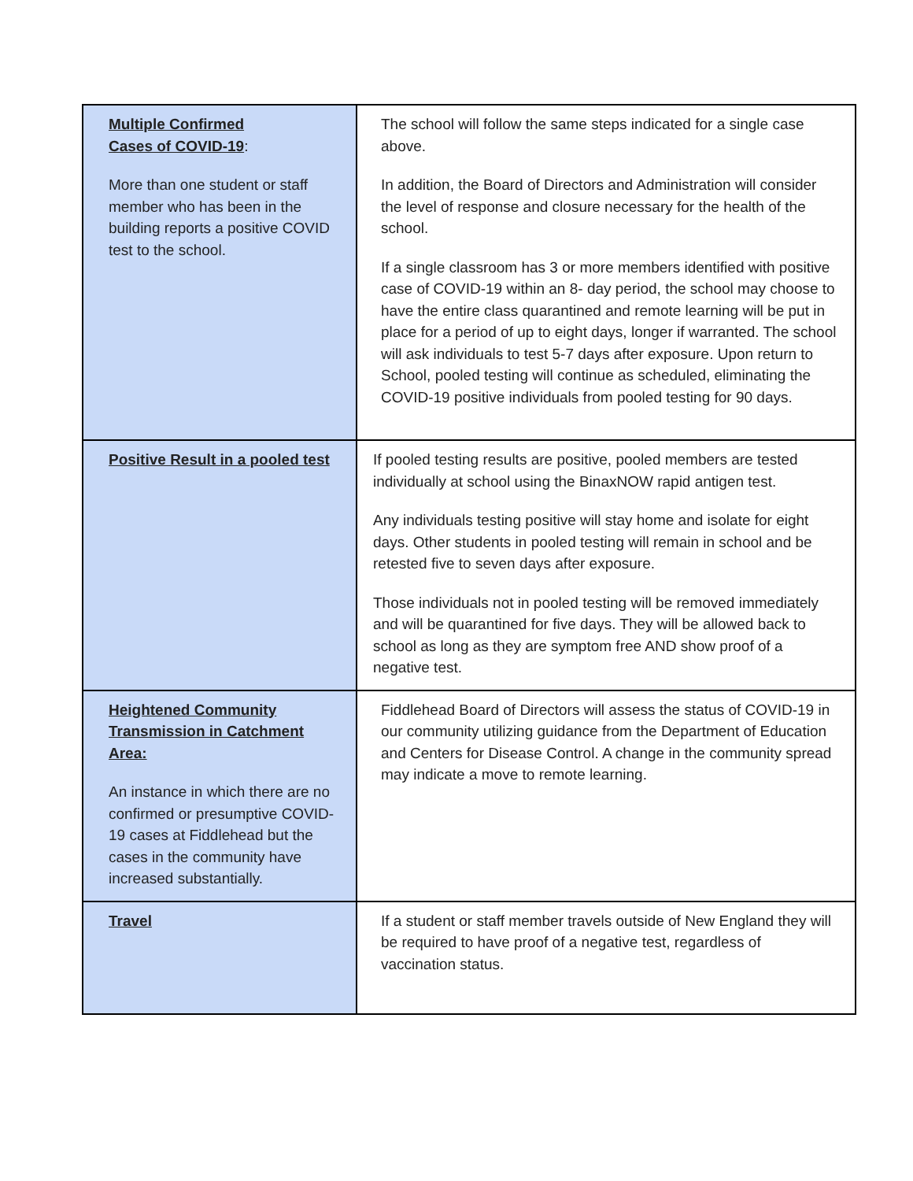| Multiple Confirmed Cases of COVID-19 : More than one student or staff member who has been in the building reports a positive COVID test to the school. | The school will follow the same steps indicated for a single case above. In addition, the Board of Directors and Administration will consider the level of response and closure necessary for the health of the school. If a single classroom has 3 or more members identified with positive case of COVID-19 within an 8- day period, the school may choose to have the entire class quarantined and remote learning will be put in place for a period of up to eight days, longer if warranted. The school will ask individuals to test 5-7 days after exposure. Upon return to School, pooled testing will continue as scheduled, eliminating the COVID-19 positive individuals from pooled testing for 90 days. |
| Positive Result in a pooled test | If pooled testing results are positive, pooled members are tested individually at school using the BinaxNOW rapid antigen test. Any individuals testing positive will stay home and isolate for eight days. Other students in pooled testing will remain in school and be retested five to seven days after exposure. Those individuals not in pooled testing will be removed immediately and will be quarantined for five days. They will be allowed back to school as long as they are symptom free AND show proof of a negative test. |
| Heightened Community Transmission in Catchment Area: An instance in which there are no confirmed or presumptive COVID-19 cases at Fiddlehead but the cases in the community have increased substantially. | Fiddlehead Board of Directors will assess the status of COVID-19 in our community utilizing guidance from the Department of Education and Centers for Disease Control. A change in the community spread may indicate a move to remote learning. |
| Travel | If a student or staff member travels outside of New England they will be required to have proof of a negative test, regardless of vaccination status. |